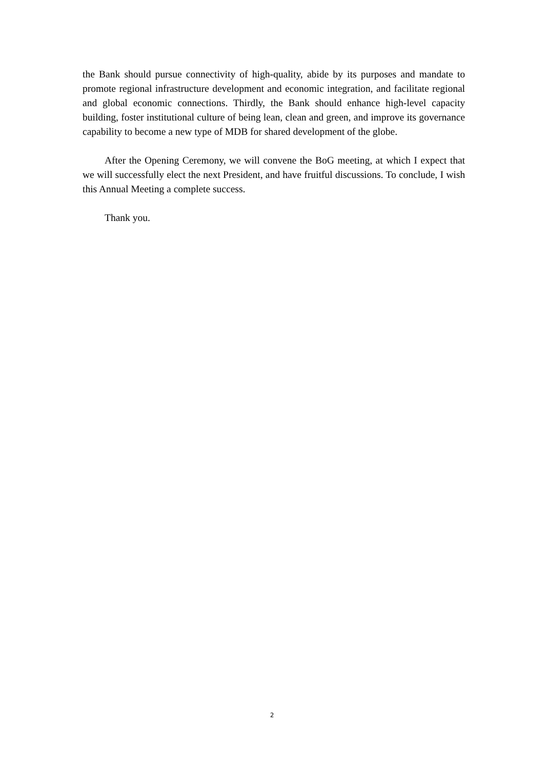the Bank should pursue connectivity of high-quality, abide by its purposes and mandate to promote regional infrastructure development and economic integration, and facilitate regional and global economic connections. Thirdly, the Bank should enhance high-level capacity building, foster institutional culture of being lean, clean and green, and improve its governance capability to become a new type of MDB for shared development of the globe.
After the Opening Ceremony, we will convene the BoG meeting, at which I expect that we will successfully elect the next President, and have fruitful discussions. To conclude, I wish this Annual Meeting a complete success.
Thank you.
2